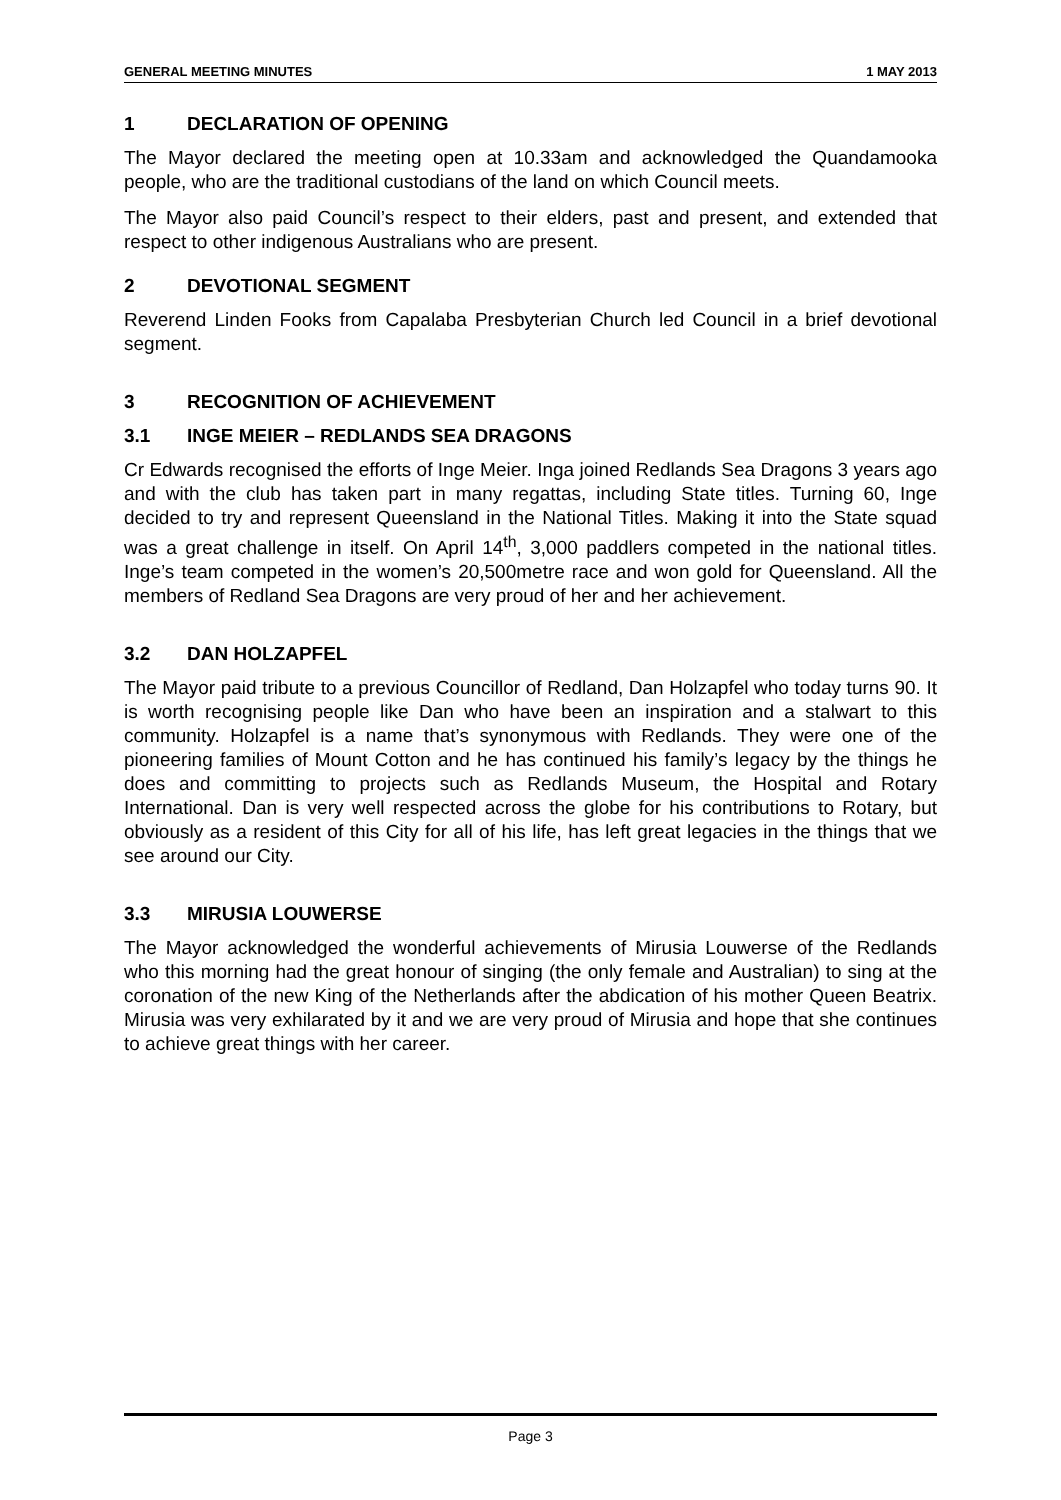GENERAL MEETING MINUTES 1 MAY 2013
1 DECLARATION OF OPENING
The Mayor declared the meeting open at 10.33am and acknowledged the Quandamooka people, who are the traditional custodians of the land on which Council meets.
The Mayor also paid Council’s respect to their elders, past and present, and extended that respect to other indigenous Australians who are present.
2 DEVOTIONAL SEGMENT
Reverend Linden Fooks from Capalaba Presbyterian Church led Council in a brief devotional segment.
3 RECOGNITION OF ACHIEVEMENT
3.1 INGE MEIER – REDLANDS SEA DRAGONS
Cr Edwards recognised the efforts of Inge Meier. Inga joined Redlands Sea Dragons 3 years ago and with the club has taken part in many regattas, including State titles. Turning 60, Inge decided to try and represent Queensland in the National Titles. Making it into the State squad was a great challenge in itself. On April 14<sup>th</sup>, 3,000 paddlers competed in the national titles. Inge’s team competed in the women’s 20,500metre race and won gold for Queensland. All the members of Redland Sea Dragons are very proud of her and her achievement.
3.2 DAN HOLZAPFEL
The Mayor paid tribute to a previous Councillor of Redland, Dan Holzapfel who today turns 90. It is worth recognising people like Dan who have been an inspiration and a stalwart to this community. Holzapfel is a name that’s synonymous with Redlands. They were one of the pioneering families of Mount Cotton and he has continued his family’s legacy by the things he does and committing to projects such as Redlands Museum, the Hospital and Rotary International. Dan is very well respected across the globe for his contributions to Rotary, but obviously as a resident of this City for all of his life, has left great legacies in the things that we see around our City.
3.3 MIRUSIA LOUWERSE
The Mayor acknowledged the wonderful achievements of Mirusia Louwerse of the Redlands who this morning had the great honour of singing (the only female and Australian) to sing at the coronation of the new King of the Netherlands after the abdication of his mother Queen Beatrix. Mirusia was very exhilarated by it and we are very proud of Mirusia and hope that she continues to achieve great things with her career.
Page 3